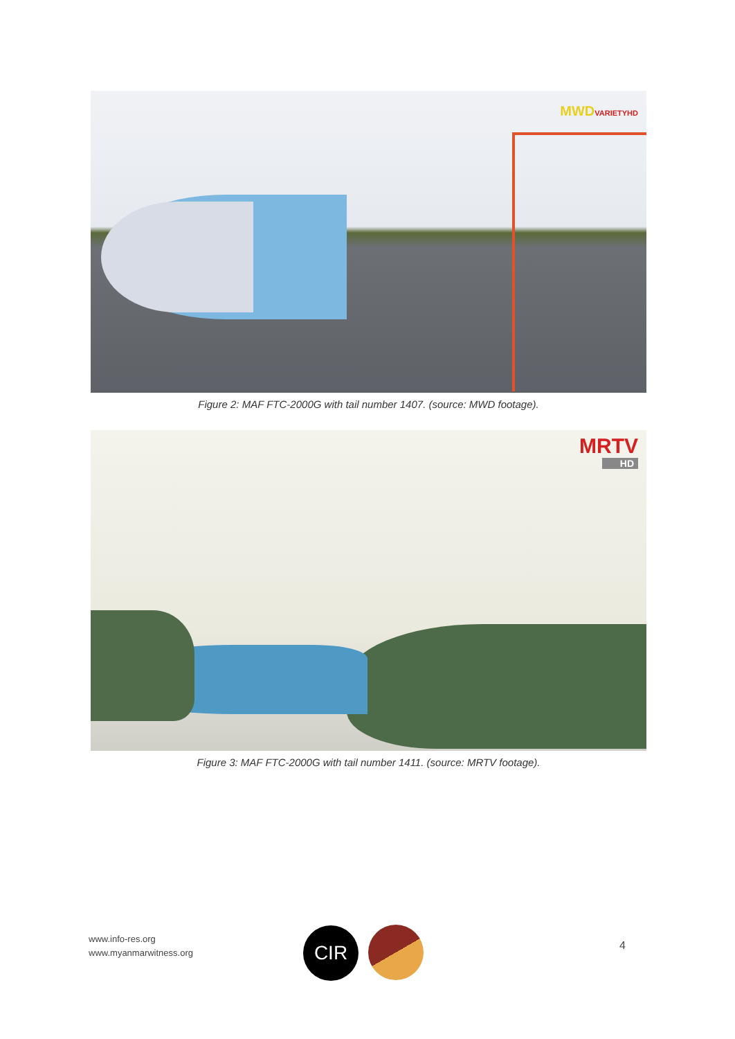MWDVARIETYHD
Figure 2: MAF FTC-2000G with tail number 1407. (source: MWD footage).
MRTV
HD
Figure 3: MAF FTC-2000G with tail number 1411. (source: MRTV footage).
www.info-res.org
www.myanmarwitness.org
CIR 4